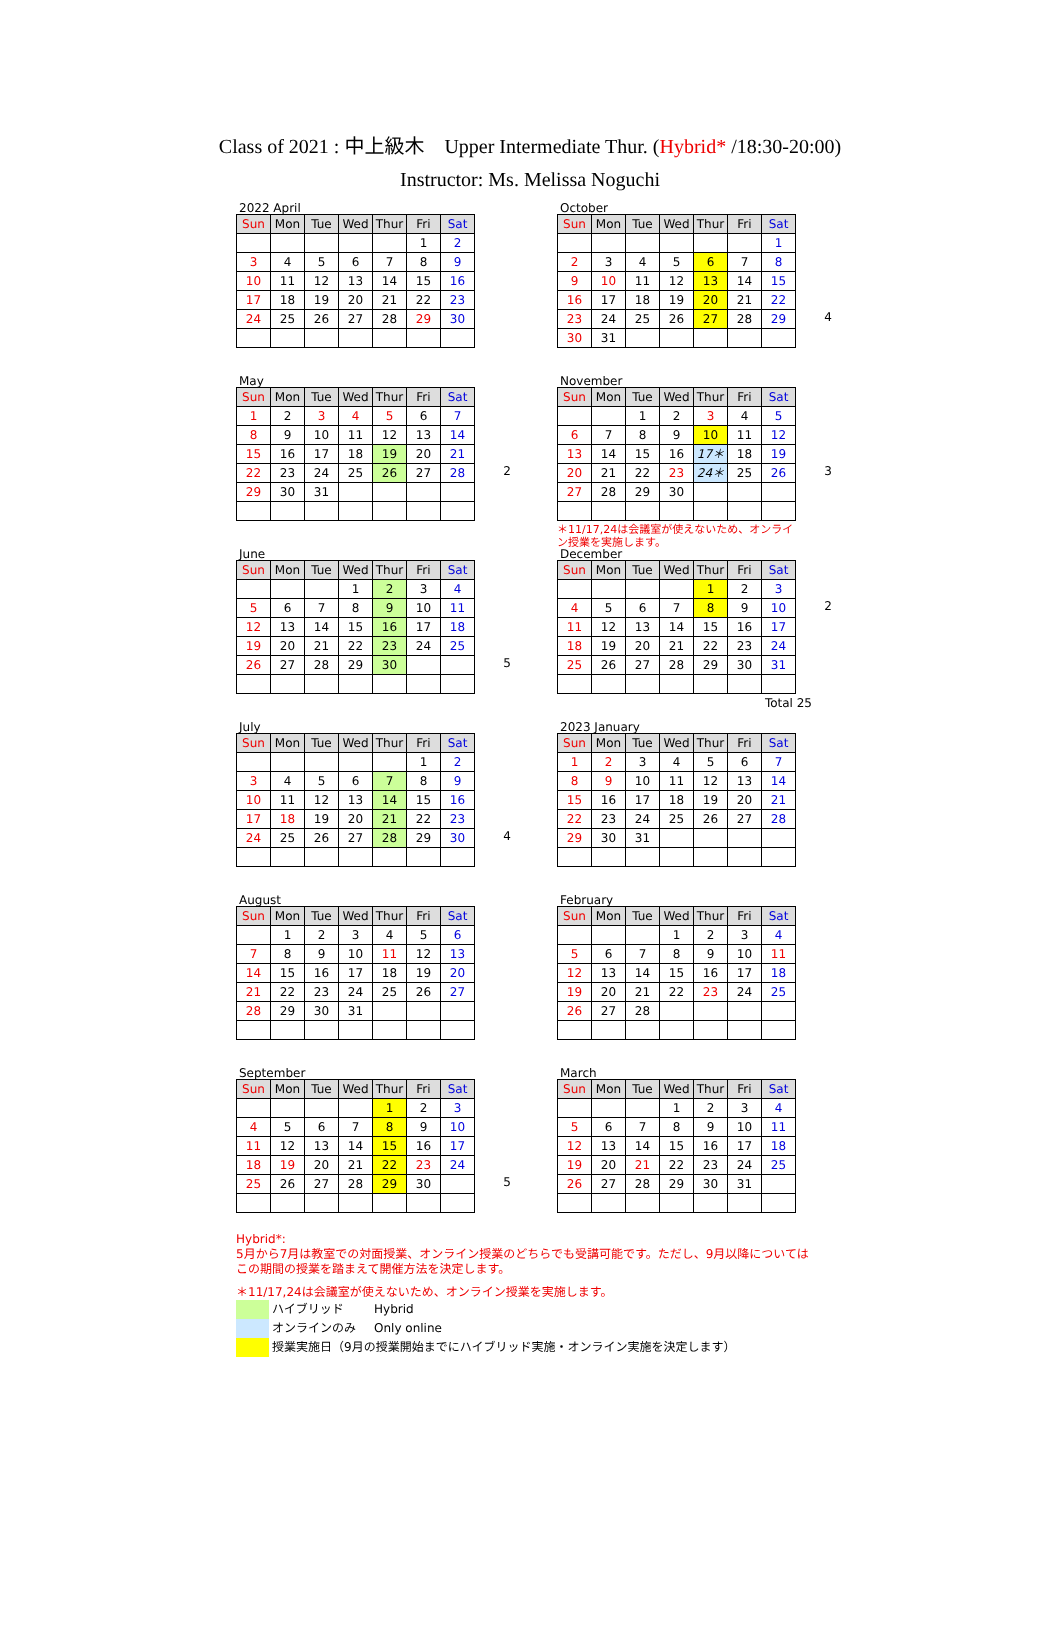Class of 2021 : 中上級木　Upper Intermediate Thur. (Hybrid* /18:30-20:00)
Instructor: Ms. Melissa Noguchi
2022 April
| Sun | Mon | Tue | Wed | Thur | Fri | Sat |
| --- | --- | --- | --- | --- | --- | --- |
| | | | | | 1 | 2 |
| 3 | 4 | 5 | 6 | 7 | 8 | 9 |
| 10 | 11 | 12 | 13 | 14 | 15 | 16 |
| 17 | 18 | 19 | 20 | 21 | 22 | 23 |
| 24 | 25 | 26 | 27 | 28 | 29 | 30 |
October
| Sun | Mon | Tue | Wed | Thur | Fri | Sat |
| --- | --- | --- | --- | --- | --- | --- |
| | | | | | | 1 |
| 2 | 3 | 4 | 5 | 6 | 7 | 8 |
| 9 | 10 | 11 | 12 | 13 | 14 | 15 |
| 16 | 17 | 18 | 19 | 20 | 21 | 22 |
| 23 | 24 | 25 | 26 | 27 | 28 | 29 |
| 30 | 31 | | | | | |
4
May
| Sun | Mon | Tue | Wed | Thur | Fri | Sat |
| --- | --- | --- | --- | --- | --- | --- |
| 1 | 2 | 3 | 4 | 5 | 6 | 7 |
| 8 | 9 | 10 | 11 | 12 | 13 | 14 |
| 15 | 16 | 17 | 18 | 19 | 20 | 21 |
| 22 | 23 | 24 | 25 | 26 | 27 | 28 |
| 29 | 30 | 31 | | | | |
2
November
| Sun | Mon | Tue | Wed | Thur | Fri | Sat |
| --- | --- | --- | --- | --- | --- | --- |
| | | 1 | 2 | 3 | 4 | 5 |
| 6 | 7 | 8 | 9 | 10 | 11 | 12 |
| 13 | 14 | 15 | 16 | 17＊ | 18 | 19 |
| 20 | 21 | 22 | 23 | 24＊ | 25 | 26 |
| 27 | 28 | 29 | 30 | | | |
3
＊11/17,24は会議室が使えないため、オンライン授業を実施します。
June
| Sun | Mon | Tue | Wed | Thur | Fri | Sat |
| --- | --- | --- | --- | --- | --- | --- |
| | | | 1 | 2 | 3 | 4 |
| 5 | 6 | 7 | 8 | 9 | 10 | 11 |
| 12 | 13 | 14 | 15 | 16 | 17 | 18 |
| 19 | 20 | 21 | 22 | 23 | 24 | 25 |
| 26 | 27 | 28 | 29 | 30 | | |
5
December
| Sun | Mon | Tue | Wed | Thur | Fri | Sat |
| --- | --- | --- | --- | --- | --- | --- |
| | | | | 1 | 2 | 3 |
| 4 | 5 | 6 | 7 | 8 | 9 | 10 |
| 11 | 12 | 13 | 14 | 15 | 16 | 17 |
| 18 | 19 | 20 | 21 | 22 | 23 | 24 |
| 25 | 26 | 27 | 28 | 29 | 30 | 31 |
2
Total 25
July
| Sun | Mon | Tue | Wed | Thur | Fri | Sat |
| --- | --- | --- | --- | --- | --- | --- |
| | | | | | 1 | 2 |
| 3 | 4 | 5 | 6 | 7 | 8 | 9 |
| 10 | 11 | 12 | 13 | 14 | 15 | 16 |
| 17 | 18 | 19 | 20 | 21 | 22 | 23 |
| 24 | 25 | 26 | 27 | 28 | 29 | 30 |
4
2023 January
| Sun | Mon | Tue | Wed | Thur | Fri | Sat |
| --- | --- | --- | --- | --- | --- | --- |
| 1 | 2 | 3 | 4 | 5 | 6 | 7 |
| 8 | 9 | 10 | 11 | 12 | 13 | 14 |
| 15 | 16 | 17 | 18 | 19 | 20 | 21 |
| 22 | 23 | 24 | 25 | 26 | 27 | 28 |
| 29 | 30 | 31 | | | | |
August
| Sun | Mon | Tue | Wed | Thur | Fri | Sat |
| --- | --- | --- | --- | --- | --- | --- |
| | 1 | 2 | 3 | 4 | 5 | 6 |
| 7 | 8 | 9 | 10 | 11 | 12 | 13 |
| 14 | 15 | 16 | 17 | 18 | 19 | 20 |
| 21 | 22 | 23 | 24 | 25 | 26 | 27 |
| 28 | 29 | 30 | 31 | | | |
February
| Sun | Mon | Tue | Wed | Thur | Fri | Sat |
| --- | --- | --- | --- | --- | --- | --- |
| | | | 1 | 2 | 3 | 4 |
| 5 | 6 | 7 | 8 | 9 | 10 | 11 |
| 12 | 13 | 14 | 15 | 16 | 17 | 18 |
| 19 | 20 | 21 | 22 | 23 | 24 | 25 |
| 26 | 27 | 28 | | | | |
September
| Sun | Mon | Tue | Wed | Thur | Fri | Sat |
| --- | --- | --- | --- | --- | --- | --- |
| | | | | 1 | 2 | 3 |
| 4 | 5 | 6 | 7 | 8 | 9 | 10 |
| 11 | 12 | 13 | 14 | 15 | 16 | 17 |
| 18 | 19 | 20 | 21 | 22 | 23 | 24 |
| 25 | 26 | 27 | 28 | 29 | 30 | |
5
March
| Sun | Mon | Tue | Wed | Thur | Fri | Sat |
| --- | --- | --- | --- | --- | --- | --- |
| | | | 1 | 2 | 3 | 4 |
| 5 | 6 | 7 | 8 | 9 | 10 | 11 |
| 12 | 13 | 14 | 15 | 16 | 17 | 18 |
| 19 | 20 | 21 | 22 | 23 | 24 | 25 |
| 26 | 27 | 28 | 29 | 30 | 31 | |
Hybrid*:
5月から7月は教室での対面授業、オンライン授業のどちらでも受講可能です。ただし、9月以降については
この期間の授業を踏まえて開催方法を決定します。
＊11/17,24は会議室が使えないため、オンライン授業を実施します。
ハイブリッド Hybrid
オンラインのみ Only online
授業実施日（9月の授業開始までにハイブリッド実施・オンライン実施を決定します）